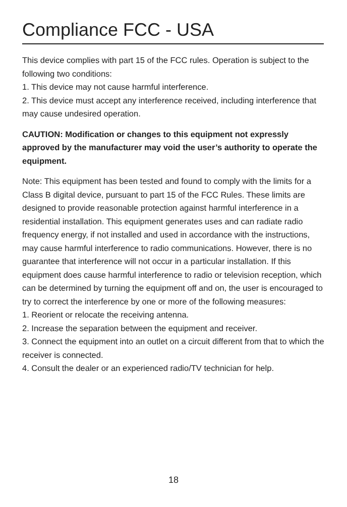Compliance FCC - USA
This device complies with part 15 of the FCC rules. Operation is subject to the following two conditions:
1. This device may not cause harmful interference.
2. This device must accept any interference received, including interference that may cause undesired operation.
CAUTION: Modification or changes to this equipment not expressly approved by the manufacturer may void the user’s authority to operate the equipment.
Note: This equipment has been tested and found to comply with the limits for a Class B digital device, pursuant to part 15 of the FCC Rules. These limits are designed to provide reasonable protection against harmful interference in a residential installation. This equipment generates uses and can radiate radio frequency energy, if not installed and used in accordance with the instructions, may cause harmful interference to radio communications. However, there is no guarantee that interference will not occur in a particular installation. If this equipment does cause harmful interference to radio or television reception, which can be determined by turning the equipment off and on, the user is encouraged to try to correct the interference by one or more of the following measures:
1. Reorient or relocate the receiving antenna.
2. Increase the separation between the equipment and receiver.
3. Connect the equipment into an outlet on a circuit different from that to which the receiver is connected.
4. Consult the dealer or an experienced radio/TV technician for help.
18